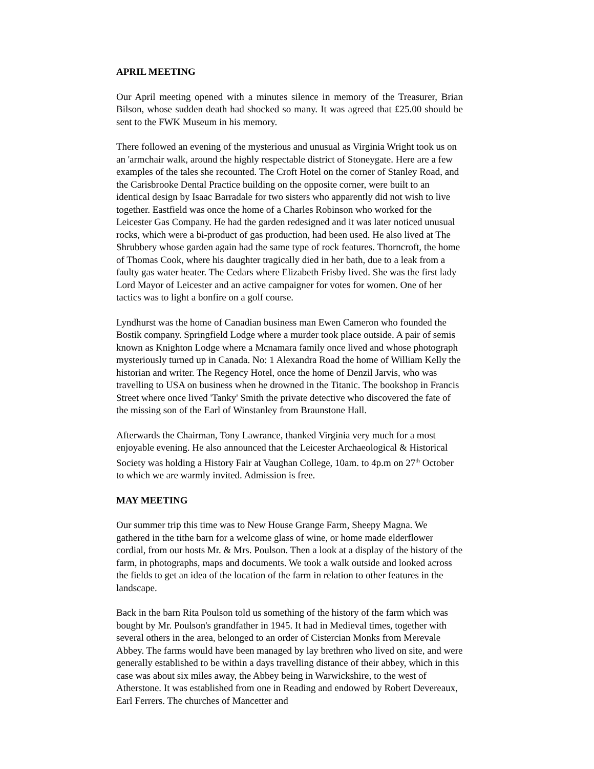APRIL MEETING
Our April meeting opened with a minutes silence in memory of the Treasurer, Brian Bilson, whose sudden death had shocked so many. It was agreed that £25.00 should be sent to the FWK Museum in his memory.
There followed an evening of the mysterious and unusual as Virginia Wright took us on an 'armchair walk, around the highly respectable district of Stoneygate. Here are a few examples of the tales she recounted. The Croft Hotel on the corner of Stanley Road, and the Carisbrooke Dental Practice building on the opposite corner, were built to an identical design by Isaac Barradale for two sisters who apparently did not wish to live together. Eastfield was once the home of a Charles Robinson who worked for the Leicester Gas Company. He had the garden redesigned and it was later noticed unusual rocks, which were a bi-product of gas production, had been used. He also lived at The Shrubbery whose garden again had the same type of rock features. Thorncroft, the home of Thomas Cook, where his daughter tragically died in her bath, due to a leak from a faulty gas water heater. The Cedars where Elizabeth Frisby lived. She was the first lady Lord Mayor of Leicester and an active campaigner for votes for women. One of her tactics was to light a bonfire on a golf course.
Lyndhurst was the home of Canadian business man Ewen Cameron who founded the Bostik company. Springfield Lodge where a murder took place outside. A pair of semis known as Knighton Lodge where a Mcnamara family once lived and whose photograph mysteriously turned up in Canada. No: 1 Alexandra Road the home of William Kelly the historian and writer. The Regency Hotel, once the home of Denzil Jarvis, who was travelling to USA on business when he drowned in the Titanic. The bookshop in Francis Street where once lived 'Tanky' Smith the private detective who discovered the fate of the missing son of the Earl of Winstanley from Braunstone Hall.
Afterwards the Chairman, Tony Lawrance, thanked Virginia very much for a most enjoyable evening. He also announced that the Leicester Archaeological & Historical Society was holding a History Fair at Vaughan College, 10am. to 4p.m on 27<sup>th</sup> October to which we are warmly invited. Admission is free.
MAY MEETING
Our summer trip this time was to New House Grange Farm, Sheepy Magna. We gathered in the tithe barn for a welcome glass of wine, or home made elderflower cordial, from our hosts Mr. & Mrs. Poulson. Then a look at a display of the history of the farm, in photographs, maps and documents. We took a walk outside and looked across the fields to get an idea of the location of the farm in relation to other features in the landscape.
Back in the barn Rita Poulson told us something of the history of the farm which was bought by Mr. Poulson's grandfather in 1945. It had in Medieval times, together with several others in the area, belonged to an order of Cistercian Monks from Merevale Abbey. The farms would have been managed by lay brethren who lived on site, and were generally established to be within a days travelling distance of their abbey, which in this case was about six miles away, the Abbey being in Warwickshire, to the west of Atherstone. It was established from one in Reading and endowed by Robert Devereaux, Earl Ferrers. The churches of Mancetter and